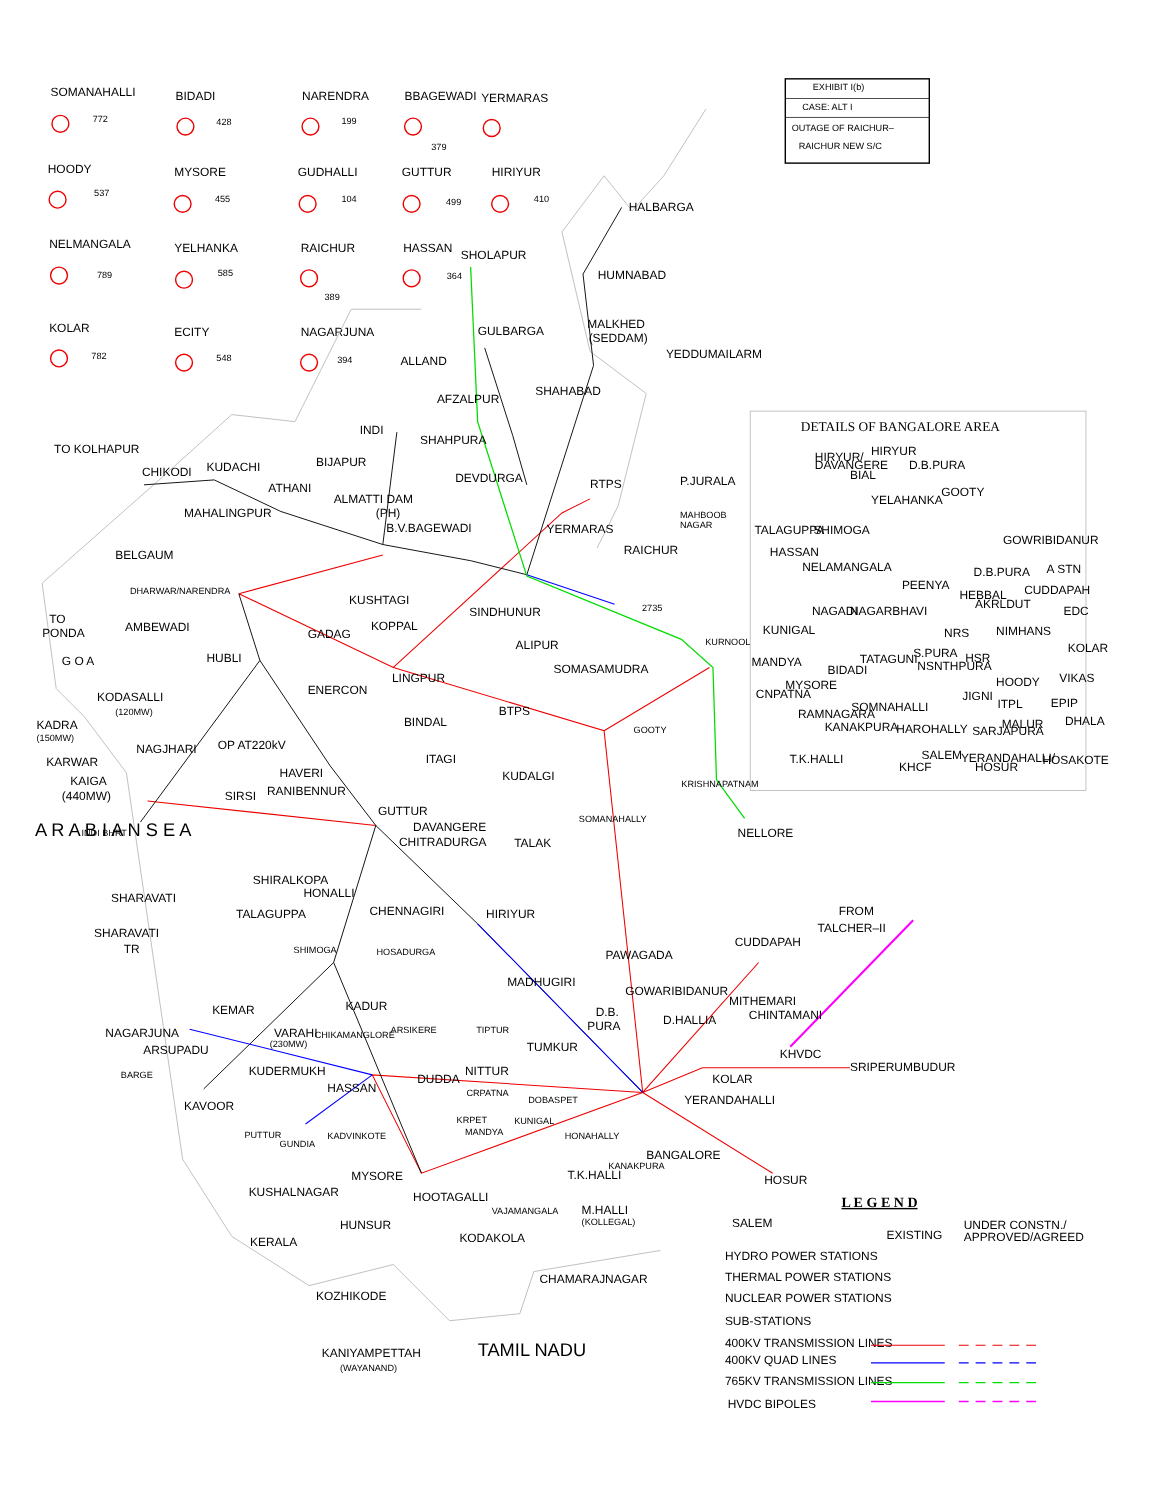EXHIBIT I(b)
CASE: ALT I
OUTAGE OF RAICHUR–
RAICHUR NEW S/C
SOMANAHALLI
772
BIDADI
428
NARENDRA
199
BBAGEWADI
379
YERMARAS
HOODY
537
MYSORE
455
GUDHALLI
104
GUTTUR
499
HIRIYUR
410
NELMANGALA
789
YELHANKA
585
RAICHUR
389
HASSAN
364
KOLAR
782
ECITY
548
NAGARJUNA
394
HALBARGA
HUMNABAD
SHOLAPUR
GULBARGA
MALKHED
(SEDDAM)
YEDDUMAILARM
ALLAND
SHAHABAD
AFZALPUR
INDI
SHAHPURA
TO KOLHAPUR
BIJAPUR
CHIKODI
KUDACHI
DEVDURGA
RTPS
P.JURALA
ATHANI
ALMATTI DAM
(PH)
MAHALINGPUR
MAHBOOB
NAGAR
B.V.BAGEWADI
YERMARAS
RAICHUR
BELGAUM
KUSHTAGI
SINDHUNUR
DHARWAR/NARENDRA
2735
TO
PONDA
AMBEWADI
KOPPAL
GADAG
ALIPUR
G O A
HUBLI
KURNOOL
SOMASAMUDRA
LINGPUR
ENERCON
KODASALLI
(120MW)
BTPS
BINDAL
KADRA
(150MW)
GOOTY
NAGJHARI
OP AT220kV
KARWAR
ITAGI
KAIGA
(440MW)
HAVERI
KUDALGI
RANIBENNUR
SIRSI
GUTTUR
DAVANGERE
NELLORE
INDI BHRT
CHITRADURGA
TALAK
KRISHNAPATNAM
SOMANAHALLY
SHIRALKOPA
SHARAVATI
HONALLI
FROM
TALCHER–II
TALAGUPPA
CHENNAGIRI
HIRIYUR
SHARAVATI
TR
CUDDAPAH
PAWAGADA
SHIMOGA
HOSADURGA
MADHUGIRI
GOWARIBIDANUR
MITHEMARI
KEMAR
KADUR
D.B.
PURA
D.HALLIA
CHINTAMANI
NAGARJUNA
VARAHI
(230MW)
CHIKAMANGLORE
ARSIKERE
TIPTUR
ARSUPADU
TUMKUR
KHVDC
SRIPERUMBUDUR
BARGE
KUDERMUKH
NITTUR
KOLAR
HASSAN
DUDDA
CRPATNA
DOBASPET
YERANDAHALLI
KAVOOR
KUNIGAL
KRPET
MANDYA
PUTTUR
GUNDIA
KADVINKOTE
HONAHALLY
BANGALORE
KANAKPURA
MYSORE
T.K.HALLI
HOSUR
KUSHALNAGAR
HOOTAGALLI
VAJAMANGALA
M.HALLI
(KOLLEGAL)
SALEM
HUNSUR
KODAKOLA
KERALA
CHAMARAJNAGAR
KOZHIKODE
TAMIL NADU
KANIYAMPETTAH
(WAYANAND)
A R A B I A N S E A
DETAILS OF BANGALORE AREA
HIRYUR/
DAVANGERE
HIRYUR
D.B.PURA
BIAL
GOOTY
YELAHANKA
TALAGUPPA
SHIMOGA
GOWRIBIDANUR
HASSAN
NELAMANGALA
D.B.PURA
A STN
PEENYA
CUDDAPAH
HEBBAL
AKRLDUT
EDC
NAGARBHAVI
NAGADI
KUNIGAL
NRS
NIMHANS
TATAGUNI
S.PURA
HSR
KOLAR
MANDYA
BIDADI
NSNTHPURA
MYSORE
HOODY
VIKAS
CNPATNA
JIGNI
EPIP
RAMNAGARA
SOMNAHALLI
ITPL
KANAKPURA
HAROHALLY
SARJAPURA
MALUR
DHALA
T.K.HALLI
SALEM
YERANDAHALLI/
HOSUR
HOSAKOTE
KHCF
L E G E N D
EXISTING
UNDER CONSTN./
APPROVED/AGREED
HYDRO POWER STATIONS
THERMAL POWER STATIONS
NUCLEAR POWER STATIONS
SUB-STATIONS
400KV TRANSMISSION LINES
400KV QUAD LINES
765KV TRANSMISSION LINES
HVDC BIPOLES